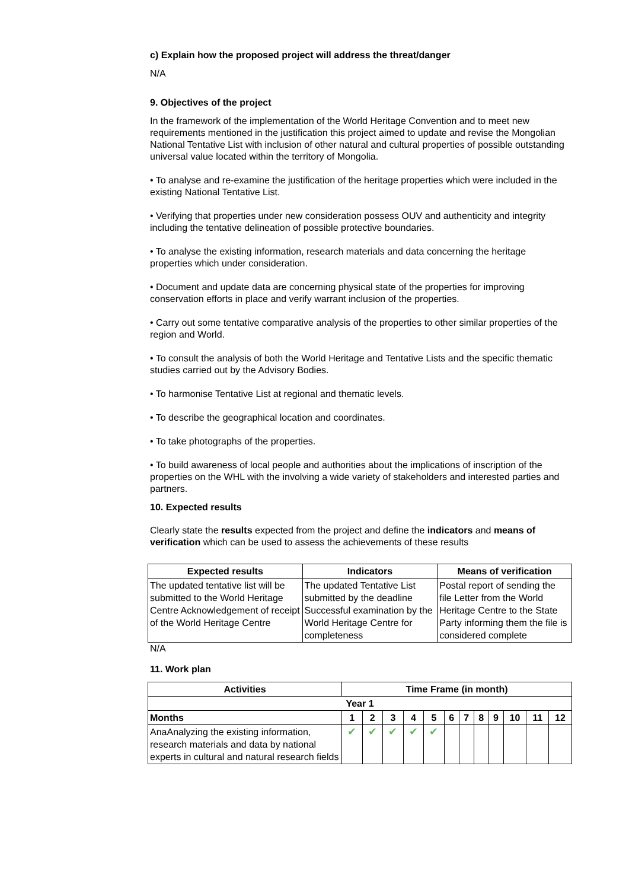c) Explain how the proposed project will address the threat/danger
N/A
9. Objectives of the project
In the framework of the implementation of the World Heritage Convention and to meet new requirements mentioned in the justification this project aimed to update and revise the Mongolian National Tentative List with inclusion of other natural and cultural properties of possible outstanding universal value located within the territory of Mongolia.
• To analyse and re-examine the justification of the heritage properties which were included in the existing National Tentative List.
• Verifying that properties under new consideration possess OUV and authenticity and integrity including the tentative delineation of possible protective boundaries.
• To analyse the existing information, research materials and data concerning the heritage properties which under consideration.
• Document and update data are concerning physical state of the properties for improving conservation efforts in place and verify warrant inclusion of the properties.
• Carry out some tentative comparative analysis of the properties to other similar properties of the region and World.
• To consult the analysis of both the World Heritage and Tentative Lists and the specific thematic studies carried out by the Advisory Bodies.
• To harmonise Tentative List at regional and thematic levels.
• To describe the geographical location and coordinates.
• To take photographs of the properties.
• To build awareness of local people and authorities about the implications of inscription of the properties on the WHL with the involving a wide variety of stakeholders and interested parties and partners.
10. Expected results
Clearly state the results expected from the project and define the indicators and means of verification which can be used to assess the achievements of these results
| Expected results | Indicators | Means of verification |
| --- | --- | --- |
| The updated tentative list will be submitted to the World Heritage Centre Acknowledgement of receipt of the World Heritage Centre | The updated Tentative List submitted by the deadline Successful examination by the World Heritage Centre for completeness | Postal report of sending the file Letter from the World Heritage Centre to the State Party informing them the file is considered complete |
N/A
11. Work plan
| Activities | Time Frame (in month) | | | | | | | | | | | |
| --- | --- | --- | --- | --- | --- | --- | --- | --- | --- | --- | --- | --- |
| Year 1 | | | | | | | | | | | | |
| Months | 1 | 2 | 3 | 4 | 5 | 6 | 7 | 8 | 9 | 10 | 11 | 12 |
| AnaAnalyzing the existing information, research materials and data by national experts in cultural and natural research fields | ✔ | ✔ | ✔ | ✔ | ✔ | | | | | | | |